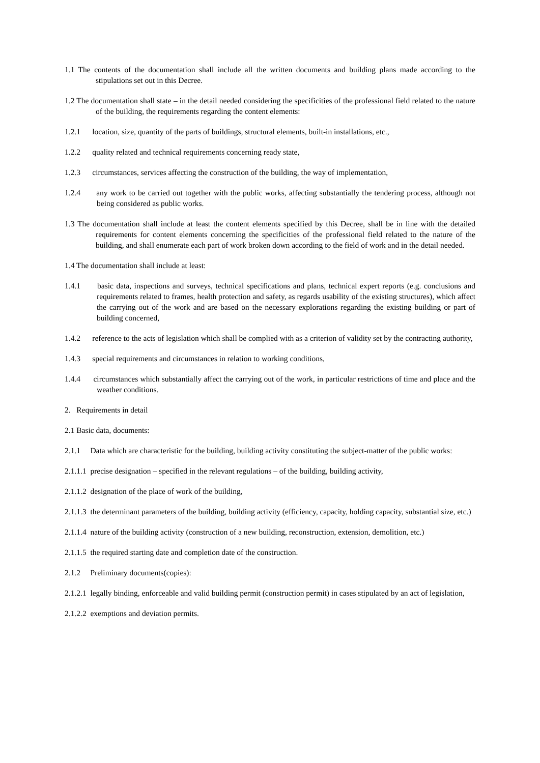1.1 The contents of the documentation shall include all the written documents and building plans made according to the stipulations set out in this Decree.
1.2 The documentation shall state – in the detail needed considering the specificities of the professional field related to the nature of the building, the requirements regarding the content elements:
1.2.1 location, size, quantity of the parts of buildings, structural elements, built-in installations, etc.,
1.2.2 quality related and technical requirements concerning ready state,
1.2.3 circumstances, services affecting the construction of the building, the way of implementation,
1.2.4 any work to be carried out together with the public works, affecting substantially the tendering process, although not being considered as public works.
1.3 The documentation shall include at least the content elements specified by this Decree, shall be in line with the detailed requirements for content elements concerning the specificities of the professional field related to the nature of the building, and shall enumerate each part of work broken down according to the field of work and in the detail needed.
1.4 The documentation shall include at least:
1.4.1 basic data, inspections and surveys, technical specifications and plans, technical expert reports (e.g. conclusions and requirements related to frames, health protection and safety, as regards usability of the existing structures), which affect the carrying out of the work and are based on the necessary explorations regarding the existing building or part of building concerned,
1.4.2 reference to the acts of legislation which shall be complied with as a criterion of validity set by the contracting authority,
1.4.3 special requirements and circumstances in relation to working conditions,
1.4.4 circumstances which substantially affect the carrying out of the work, in particular restrictions of time and place and the weather conditions.
2. Requirements in detail
2.1 Basic data, documents:
2.1.1 Data which are characteristic for the building, building activity constituting the subject-matter of the public works:
2.1.1.1 precise designation – specified in the relevant regulations – of the building, building activity,
2.1.1.2 designation of the place of work of the building,
2.1.1.3 the determinant parameters of the building, building activity (efficiency, capacity, holding capacity, substantial size, etc.)
2.1.1.4 nature of the building activity (construction of a new building, reconstruction, extension, demolition, etc.)
2.1.1.5 the required starting date and completion date of the construction.
2.1.2 Preliminary documents(copies):
2.1.2.1 legally binding, enforceable and valid building permit (construction permit) in cases stipulated by an act of legislation,
2.1.2.2 exemptions and deviation permits.